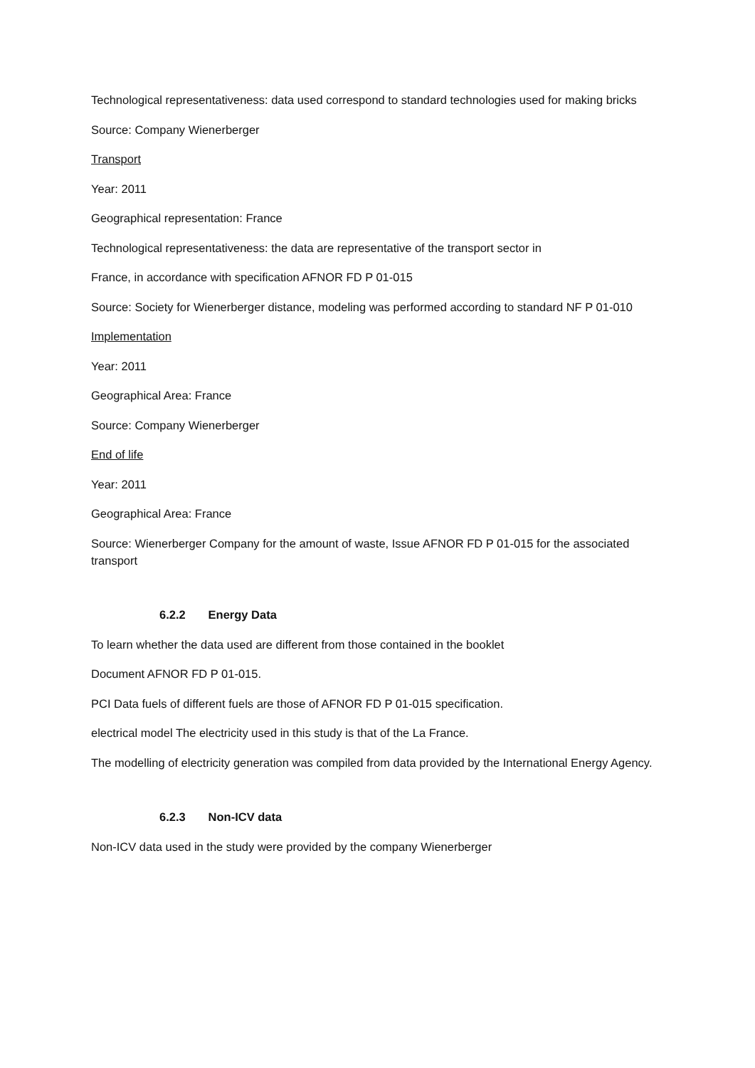Technological representativeness: data used correspond to standard technologies used for making bricks
Source: Company Wienerberger
Transport
Year: 2011
Geographical representation: France
Technological representativeness: the data are representative of the transport sector in
France, in accordance with specification AFNOR FD P 01-015
Source: Society for Wienerberger distance, modeling was performed according to standard NF P 01-010
Implementation
Year: 2011
Geographical Area: France
Source: Company Wienerberger
End of life
Year: 2011
Geographical Area: France
Source: Wienerberger Company for the amount of waste, Issue AFNOR FD P 01-015 for the associated transport
6.2.2 Energy Data
To learn whether the data used are different from those contained in the booklet
Document AFNOR FD P 01-015.
PCI Data fuels of different fuels are those of AFNOR FD P 01-015 specification.
electrical model The electricity used in this study is that of the La France.
The modelling of electricity generation was compiled from data provided by the International Energy Agency.
6.2.3 Non-ICV data
Non-ICV data used in the study were provided by the company Wienerberger